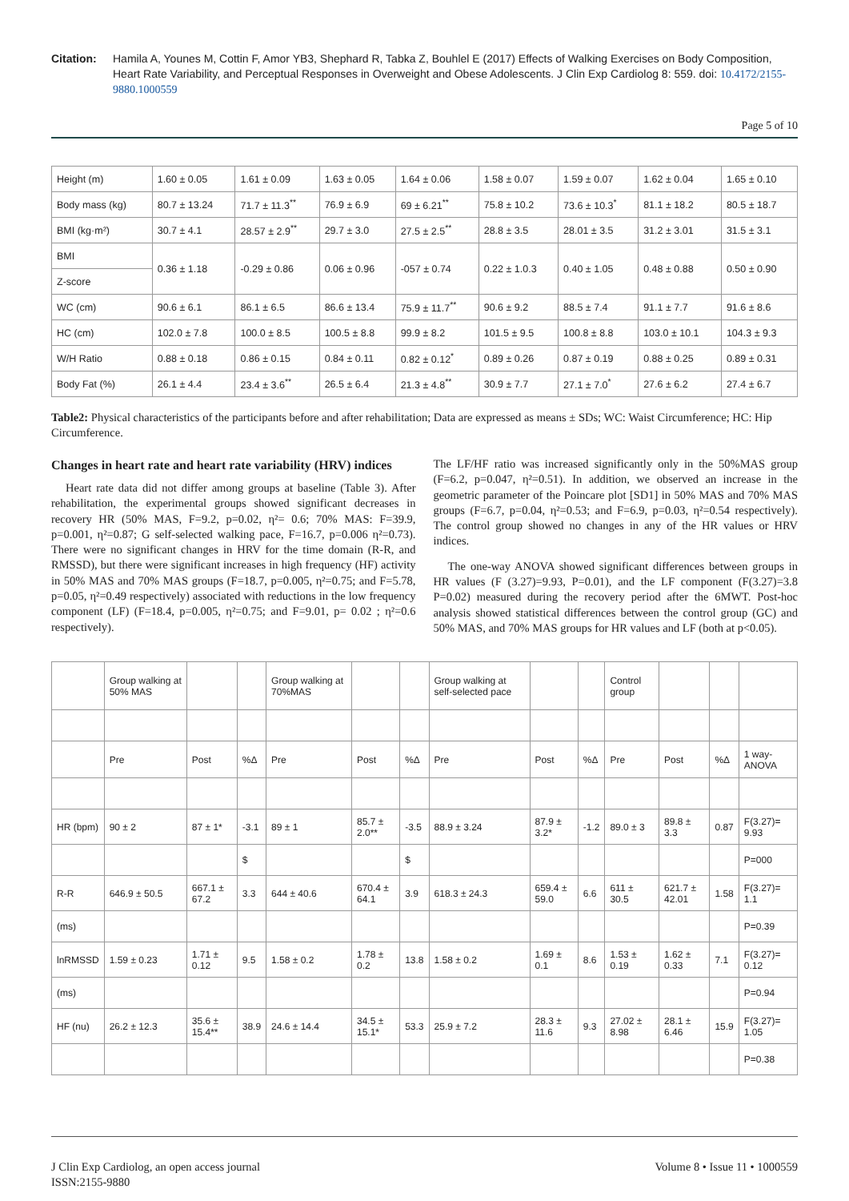Citation: Hamila A, Younes M, Cottin F, Amor YB3, Shephard R, Tabka Z, Bouhlel E (2017) Effects of Walking Exercises on Body Composition, Heart Rate Variability, and Perceptual Responses in Overweight and Obese Adolescents. J Clin Exp Cardiolog 8: 559. doi: 10.4172/2155-9880.1000559
Page 5 of 10
| Height (m) | 1.60 ± 0.05 | 1.61 ± 0.09 | 1.63 ± 0.05 | 1.64 ± 0.06 | 1.58 ± 0.07 | 1.59 ± 0.07 | 1.62 ± 0.04 | 1.65 ± 0.10 |
| Body mass (kg) | 80.7 ± 13.24 | 71.7 ± 11.3<sup>**</sup> | 76.9 ± 6.9 | 69 ± 6.21<sup>**</sup> | 75.8 ± 10.2 | 73.6 ± 10.3<sup>*</sup> | 81.1 ± 18.2 | 80.5 ± 18.7 |
| BMI (kg·m²) | 30.7 ± 4.1 | 28.57 ± 2.9<sup>**</sup> | 29.7 ± 3.0 | 27.5 ± 2.5<sup>**</sup> | 28.8 ± 3.5 | 28.01 ± 3.5 | 31.2 ± 3.01 | 31.5 ± 3.1 |
| BMI | 0.36 ± 1.18 | -0.29 ± 0.86 | 0.06 ± 0.96 | -057 ± 0.74 | 0.22 ± 1.0.3 | 0.40 ± 1.05 | 0.48 ± 0.88 | 0.50 ± 0.90 |
| Z-score | | | | | | | | |
| WC (cm) | 90.6 ± 6.1 | 86.1 ± 6.5 | 86.6 ± 13.4 | 75.9 ± 11.7<sup>**</sup> | 90.6 ± 9.2 | 88.5 ± 7.4 | 91.1 ± 7.7 | 91.6 ± 8.6 |
| HC (cm) | 102.0 ± 7.8 | 100.0 ± 8.5 | 100.5 ± 8.8 | 99.9 ± 8.2 | 101.5 ± 9.5 | 100.8 ± 8.8 | 103.0 ± 10.1 | 104.3 ± 9.3 |
| W/H Ratio | 0.88 ± 0.18 | 0.86 ± 0.15 | 0.84 ± 0.11 | 0.82 ± 0.12<sup>*</sup> | 0.89 ± 0.26 | 0.87 ± 0.19 | 0.88 ± 0.25 | 0.89 ± 0.31 |
| Body Fat (%) | 26.1 ± 4.4 | 23.4 ± 3.6<sup>**</sup> | 26.5 ± 6.4 | 21.3 ± 4.8<sup>**</sup> | 30.9 ± 7.7 | 27.1 ± 7.0<sup>*</sup> | 27.6 ± 6.2 | 27.4 ± 6.7 |
Table2: Physical characteristics of the participants before and after rehabilitation; Data are expressed as means ± SDs; WC: Waist Circumference; HC: Hip Circumference.
Changes in heart rate and heart rate variability (HRV) indices
Heart rate data did not differ among groups at baseline (Table 3). After rehabilitation, the experimental groups showed significant decreases in recovery HR (50% MAS, F=9.2, p=0.02, η²= 0.6; 70% MAS: F=39.9, p=0.001, η²=0.87; G self-selected walking pace, F=16.7, p=0.006 η²=0.73). There were no significant changes in HRV for the time domain (R-R, and RMSSD), but there were significant increases in high frequency (HF) activity in 50% MAS and 70% MAS groups (F=18.7, p=0.005, η²=0.75; and F=5.78, p=0.05, η²=0.49 respectively) associated with reductions in the low frequency component (LF) (F=18.4, p=0.005, η²=0.75; and F=9.01, p= 0.02 ; η²=0.6 respectively).
The LF/HF ratio was increased significantly only in the 50%MAS group (F=6.2, p=0.047, η²=0.51). In addition, we observed an increase in the geometric parameter of the Poincare plot [SD1] in 50% MAS and 70% MAS groups (F=6.7, p=0.04, η²=0.53; and F=6.9, p=0.03, η²=0.54 respectively). The control group showed no changes in any of the HR values or HRV indices.
The one-way ANOVA showed significant differences between groups in HR values (F (3.27)=9.93, P=0.01), and the LF component (F(3.27)=3.8 P=0.02) measured during the recovery period after the 6MWT. Post-hoc analysis showed statistical differences between the control group (GC) and 50% MAS, and 70% MAS groups for HR values and LF (both at p<0.05).
| | Group walking at 50% MAS | | | Group walking at 70%MAS | | | Group walking at self-selected pace | | | Control group | | | |
| | Pre | Post | %Δ | Pre | Post | %Δ | Pre | Post | %Δ | Pre | Post | %Δ | 1 way-ANOVA |
| HR (bpm) | 90 ± 2 | 87 ± 1* | -3.1 | 89 ± 1 | 85.7 ± 2.0** | -3.5 | 88.9 ± 3.24 | 87.9 ± 3.2* | -1.2 | 89.0 ± 3 | 89.8 ± 3.3 | 0.87 | F(3.27)= 9.93 |
| | | | $ | | | $ | | | | | | | P=000 |
| R-R | 646.9 ± 50.5 | 667.1 ± 67.2 | 3.3 | 644 ± 40.6 | 670.4 ± 64.1 | 3.9 | 618.3 ± 24.3 | 659.4 ± 59.0 | 6.6 | 611 ± 30.5 | 621.7 ± 42.01 | 1.58 | F(3.27)= 1.1 |
| (ms) | | | | | | | | | | | | | P=0.39 |
| lnRMSSD | 1.59 ± 0.23 | 1.71 ± 0.12 | 9.5 | 1.58 ± 0.2 | 1.78 ± 0.2 | 13.8 | 1.58 ± 0.2 | 1.69 ± 0.1 | 8.6 | 1.53 ± 0.19 | 1.62 ± 0.33 | 7.1 | F(3.27)= 0.12 |
| (ms) | | | | | | | | | | | | | P=0.94 |
| HF (nu) | 26.2 ± 12.3 | 35.6 ± 15.4** | 38.9 | 24.6 ± 14.4 | 34.5 ± 15.1* | 53.3 | 25.9 ± 7.2 | 28.3 ± 11.6 | 9.3 | 27.02 ± 8.98 | 28.1 ± 6.46 | 15.9 | F(3.27)= 1.05 |
| | | | | | | | | | | | | | P=0.38 |
J Clin Exp Cardiolog, an open access journal
ISSN:2155-9880
Volume 8 • Issue 11 • 1000559